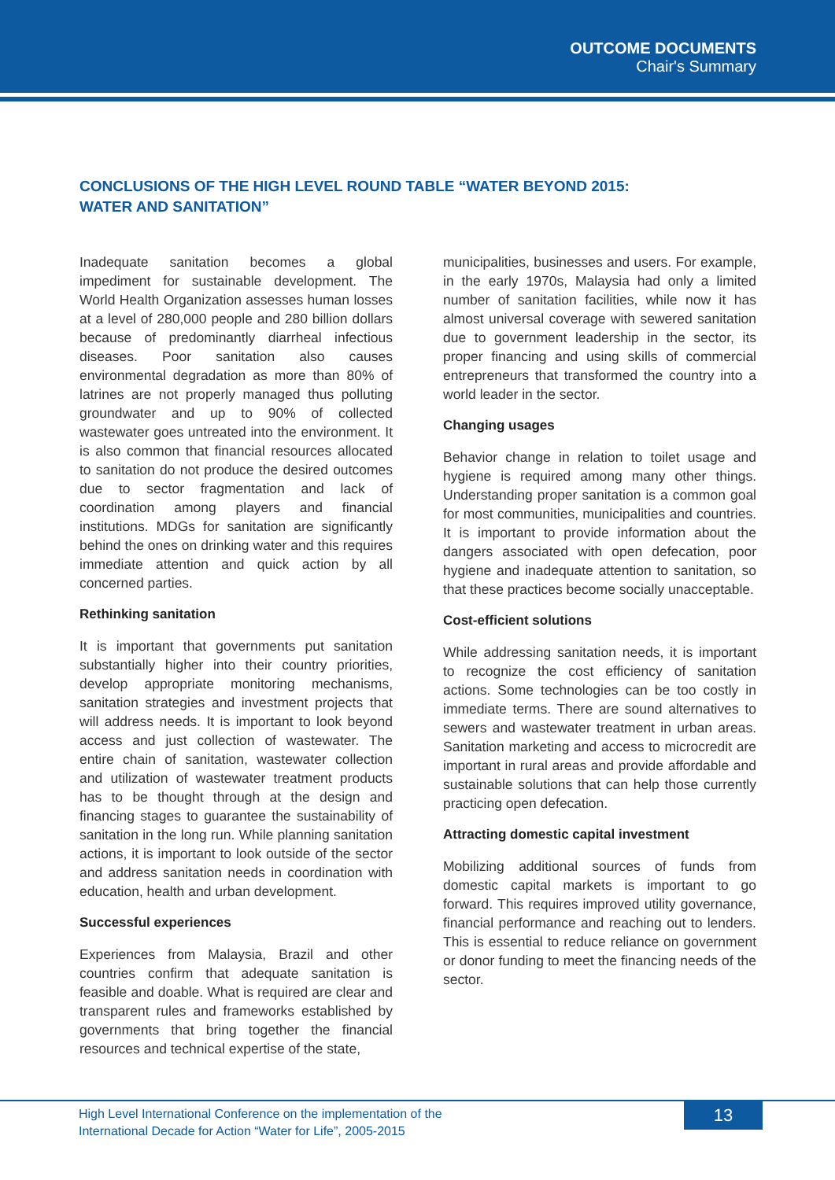OUTCOME DOCUMENTS
Chair's Summary
CONCLUSIONS OF THE HIGH LEVEL ROUND TABLE “WATER BEYOND 2015: WATER AND SANITATION”
Inadequate sanitation becomes a global impediment for sustainable development. The World Health Organization assesses human losses at a level of 280,000 people and 280 billion dollars because of predominantly diarrheal infectious diseases. Poor sanitation also causes environmental degradation as more than 80% of latrines are not properly managed thus polluting groundwater and up to 90% of collected wastewater goes untreated into the environment. It is also common that financial resources allocated to sanitation do not produce the desired outcomes due to sector fragmentation and lack of coordination among players and financial institutions. MDGs for sanitation are significantly behind the ones on drinking water and this requires immediate attention and quick action by all concerned parties.
Rethinking sanitation
It is important that governments put sanitation substantially higher into their country priorities, develop appropriate monitoring mechanisms, sanitation strategies and investment projects that will address needs. It is important to look beyond access and just collection of wastewater. The entire chain of sanitation, wastewater collection and utilization of wastewater treatment products has to be thought through at the design and financing stages to guarantee the sustainability of sanitation in the long run. While planning sanitation actions, it is important to look outside of the sector and address sanitation needs in coordination with education, health and urban development.
Successful experiences
Experiences from Malaysia, Brazil and other countries confirm that adequate sanitation is feasible and doable. What is required are clear and transparent rules and frameworks established by governments that bring together the financial resources and technical expertise of the state,
municipalities, businesses and users. For example, in the early 1970s, Malaysia had only a limited number of sanitation facilities, while now it has almost universal coverage with sewered sanitation due to government leadership in the sector, its proper financing and using skills of commercial entrepreneurs that transformed the country into a world leader in the sector.
Changing usages
Behavior change in relation to toilet usage and hygiene is required among many other things. Understanding proper sanitation is a common goal for most communities, municipalities and countries. It is important to provide information about the dangers associated with open defecation, poor hygiene and inadequate attention to sanitation, so that these practices become socially unacceptable.
Cost-efficient solutions
While addressing sanitation needs, it is important to recognize the cost efficiency of sanitation actions. Some technologies can be too costly in immediate terms. There are sound alternatives to sewers and wastewater treatment in urban areas. Sanitation marketing and access to microcredit are important in rural areas and provide affordable and sustainable solutions that can help those currently practicing open defecation.
Attracting domestic capital investment
Mobilizing additional sources of funds from domestic capital markets is important to go forward. This requires improved utility governance, financial performance and reaching out to lenders. This is essential to reduce reliance on government or donor funding to meet the financing needs of the sector.
High Level International Conference on the implementation of the
International Decade for Action “Water for Life”, 2005-2015
13